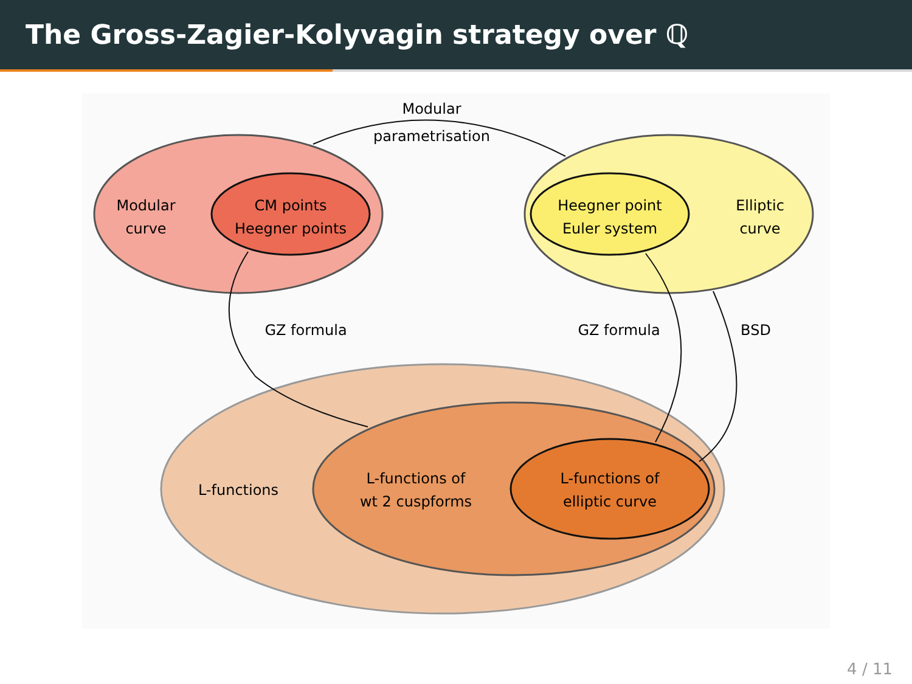The Gross-Zagier-Kolyvagin strategy over ℚ
Modular
parametrisation
Modular
curve
CM points
Heegner points
Heegner point
Euler system
Elliptic
curve
GZ formula
GZ formula
BSD
L-functions
L-functions of
wt 2 cuspforms
L-functions of
elliptic curve
4 / 11